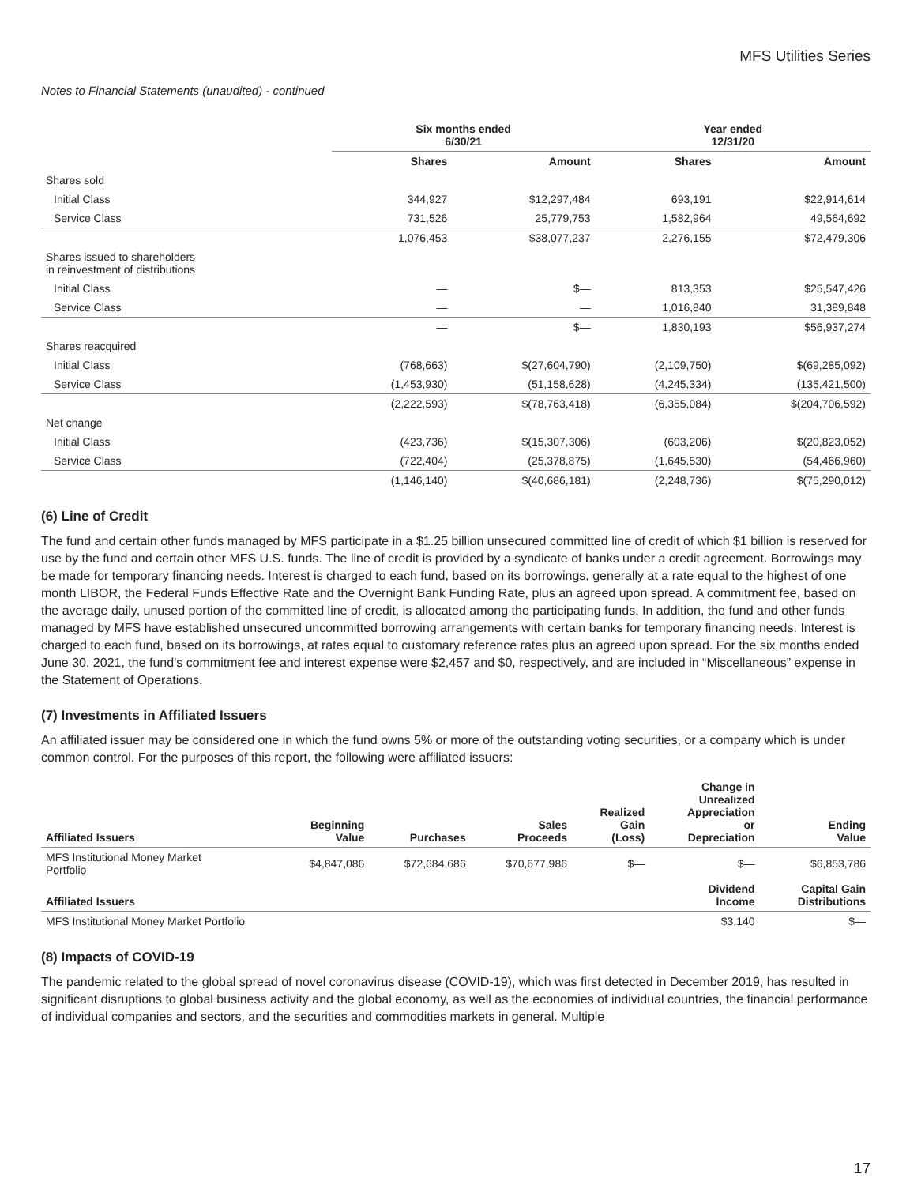MFS Utilities Series
Notes to Financial Statements (unaudited) - continued
| | Six months ended 6/30/21 | | Year ended 12/31/20 | |
| --- | --- | --- | --- | --- |
| | Shares | Amount | Shares | Amount |
| Shares sold | | | | |
| Initial Class | 344,927 | $12,297,484 | 693,191 | $22,914,614 |
| Service Class | 731,526 | 25,779,753 | 1,582,964 | 49,564,692 |
| | 1,076,453 | $38,077,237 | 2,276,155 | $72,479,306 |
| Shares issued to shareholders in reinvestment of distributions | | | | |
| Initial Class | — | $— | 813,353 | $25,547,426 |
| Service Class | — | — | 1,016,840 | 31,389,848 |
| | — | $— | 1,830,193 | $56,937,274 |
| Shares reacquired | | | | |
| Initial Class | (768,663) | $(27,604,790) | (2,109,750) | $(69,285,092) |
| Service Class | (1,453,930) | (51,158,628) | (4,245,334) | (135,421,500) |
| | (2,222,593) | $(78,763,418) | (6,355,084) | $(204,706,592) |
| Net change | | | | |
| Initial Class | (423,736) | $(15,307,306) | (603,206) | $(20,823,052) |
| Service Class | (722,404) | (25,378,875) | (1,645,530) | (54,466,960) |
| | (1,146,140) | $(40,686,181) | (2,248,736) | $(75,290,012) |
(6) Line of Credit
The fund and certain other funds managed by MFS participate in a $1.25 billion unsecured committed line of credit of which $1 billion is reserved for use by the fund and certain other MFS U.S. funds. The line of credit is provided by a syndicate of banks under a credit agreement. Borrowings may be made for temporary financing needs. Interest is charged to each fund, based on its borrowings, generally at a rate equal to the highest of one month LIBOR, the Federal Funds Effective Rate and the Overnight Bank Funding Rate, plus an agreed upon spread. A commitment fee, based on the average daily, unused portion of the committed line of credit, is allocated among the participating funds. In addition, the fund and other funds managed by MFS have established unsecured uncommitted borrowing arrangements with certain banks for temporary financing needs. Interest is charged to each fund, based on its borrowings, at rates equal to customary reference rates plus an agreed upon spread. For the six months ended June 30, 2021, the fund's commitment fee and interest expense were $2,457 and $0, respectively, and are included in “Miscellaneous” expense in the Statement of Operations.
(7) Investments in Affiliated Issuers
An affiliated issuer may be considered one in which the fund owns 5% or more of the outstanding voting securities, or a company which is under common control. For the purposes of this report, the following were affiliated issuers:
| Affiliated Issuers | Beginning Value | Purchases | Sales Proceeds | Realized Gain (Loss) | Change in Unrealized Appreciation or Depreciation | Ending Value |
| --- | --- | --- | --- | --- | --- | --- |
| MFS Institutional Money Market Portfolio | $4,847,086 | $72,684,686 | $70,677,986 | $— | $— | $6,853,786 |
| Affiliated Issuers | | | | | Dividend Income | Capital Gain Distributions |
| MFS Institutional Money Market Portfolio | | | | | $3,140 | $— |
(8) Impacts of COVID-19
The pandemic related to the global spread of novel coronavirus disease (COVID-19), which was first detected in December 2019, has resulted in significant disruptions to global business activity and the global economy, as well as the economies of individual countries, the financial performance of individual companies and sectors, and the securities and commodities markets in general. Multiple
17